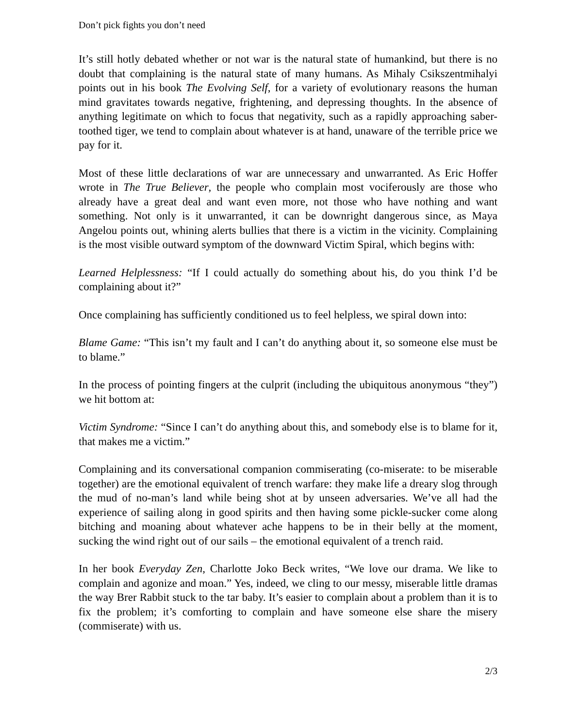Don’t pick fights you don’t need
It’s still hotly debated whether or not war is the natural state of humankind, but there is no doubt that complaining is the natural state of many humans. As Mihaly Csikszentmihalyi points out in his book The Evolving Self, for a variety of evolutionary reasons the human mind gravitates towards negative, frightening, and depressing thoughts. In the absence of anything legitimate on which to focus that negativity, such as a rapidly approaching saber-toothed tiger, we tend to complain about whatever is at hand, unaware of the terrible price we pay for it.
Most of these little declarations of war are unnecessary and unwarranted. As Eric Hoffer wrote in The True Believer, the people who complain most vociferously are those who already have a great deal and want even more, not those who have nothing and want something. Not only is it unwarranted, it can be downright dangerous since, as Maya Angelou points out, whining alerts bullies that there is a victim in the vicinity. Complaining is the most visible outward symptom of the downward Victim Spiral, which begins with:
Learned Helplessness: “If I could actually do something about his, do you think I’d be complaining about it?”
Once complaining has sufficiently conditioned us to feel helpless, we spiral down into:
Blame Game: “This isn’t my fault and I can’t do anything about it, so someone else must be to blame.”
In the process of pointing fingers at the culprit (including the ubiquitous anonymous “they”) we hit bottom at:
Victim Syndrome: “Since I can’t do anything about this, and somebody else is to blame for it, that makes me a victim.”
Complaining and its conversational companion commiserating (co-miserate: to be miserable together) are the emotional equivalent of trench warfare: they make life a dreary slog through the mud of no-man’s land while being shot at by unseen adversaries. We’ve all had the experience of sailing along in good spirits and then having some pickle-sucker come along bitching and moaning about whatever ache happens to be in their belly at the moment, sucking the wind right out of our sails – the emotional equivalent of a trench raid.
In her book Everyday Zen, Charlotte Joko Beck writes, “We love our drama. We like to complain and agonize and moan.” Yes, indeed, we cling to our messy, miserable little dramas the way Brer Rabbit stuck to the tar baby. It’s easier to complain about a problem than it is to fix the problem; it’s comforting to complain and have someone else share the misery (commiserate) with us.
2/3